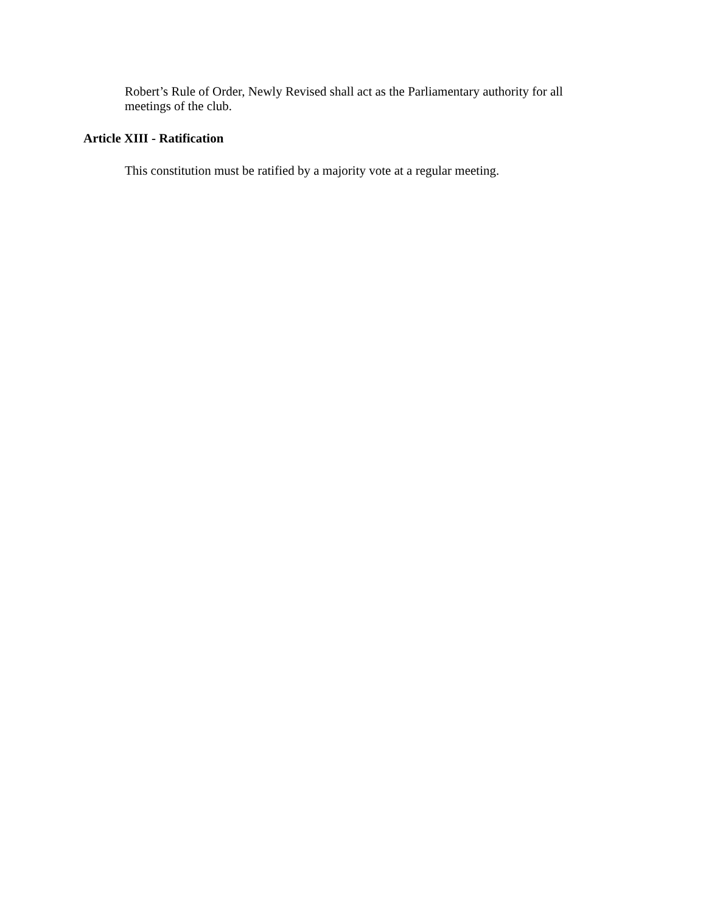Robert’s Rule of Order, Newly Revised shall act as the Parliamentary authority for all meetings of the club.
Article XIII - Ratification
This constitution must be ratified by a majority vote at a regular meeting.